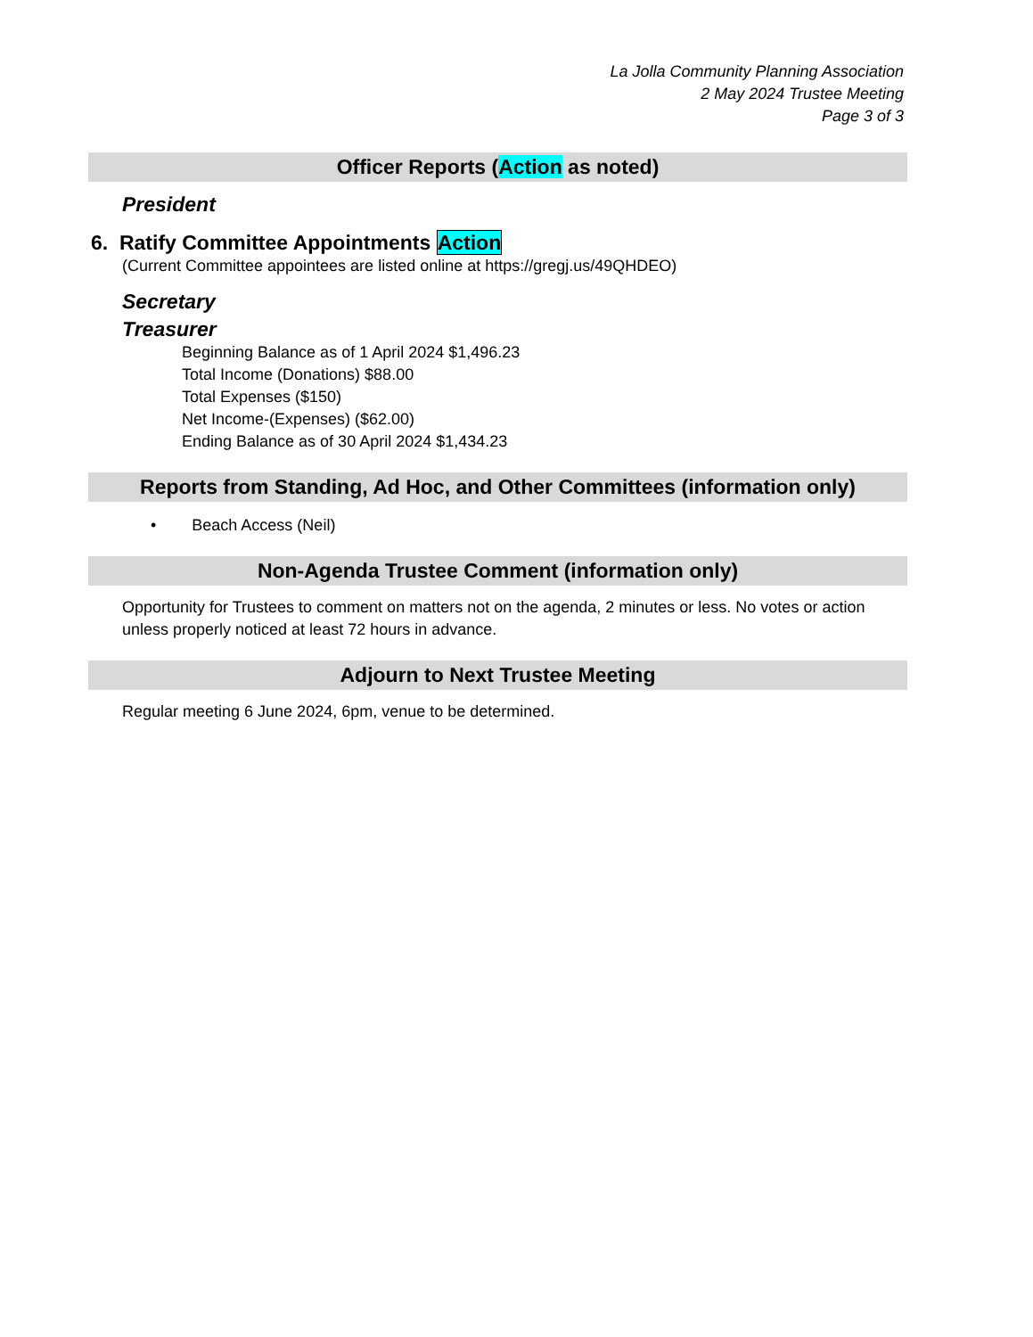La Jolla Community Planning Association
2 May 2024 Trustee Meeting
Page 3 of 3
Officer Reports (Action as noted)
President
6. Ratify Committee Appointments Action
(Current Committee appointees are listed online at https://gregj.us/49QHDEO)
Secretary
Treasurer
Beginning Balance as of 1 April 2024 $1,496.23
Total Income (Donations) $88.00
Total Expenses ($150)
Net Income-(Expenses) ($62.00)
Ending Balance as of 30 April 2024 $1,434.23
Reports from Standing, Ad Hoc, and Other Committees (information only)
• Beach Access (Neil)
Non-Agenda Trustee Comment (information only)
Opportunity for Trustees to comment on matters not on the agenda, 2 minutes or less. No votes or action unless properly noticed at least 72 hours in advance.
Adjourn to Next Trustee Meeting
Regular meeting 6 June 2024, 6pm, venue to be determined.